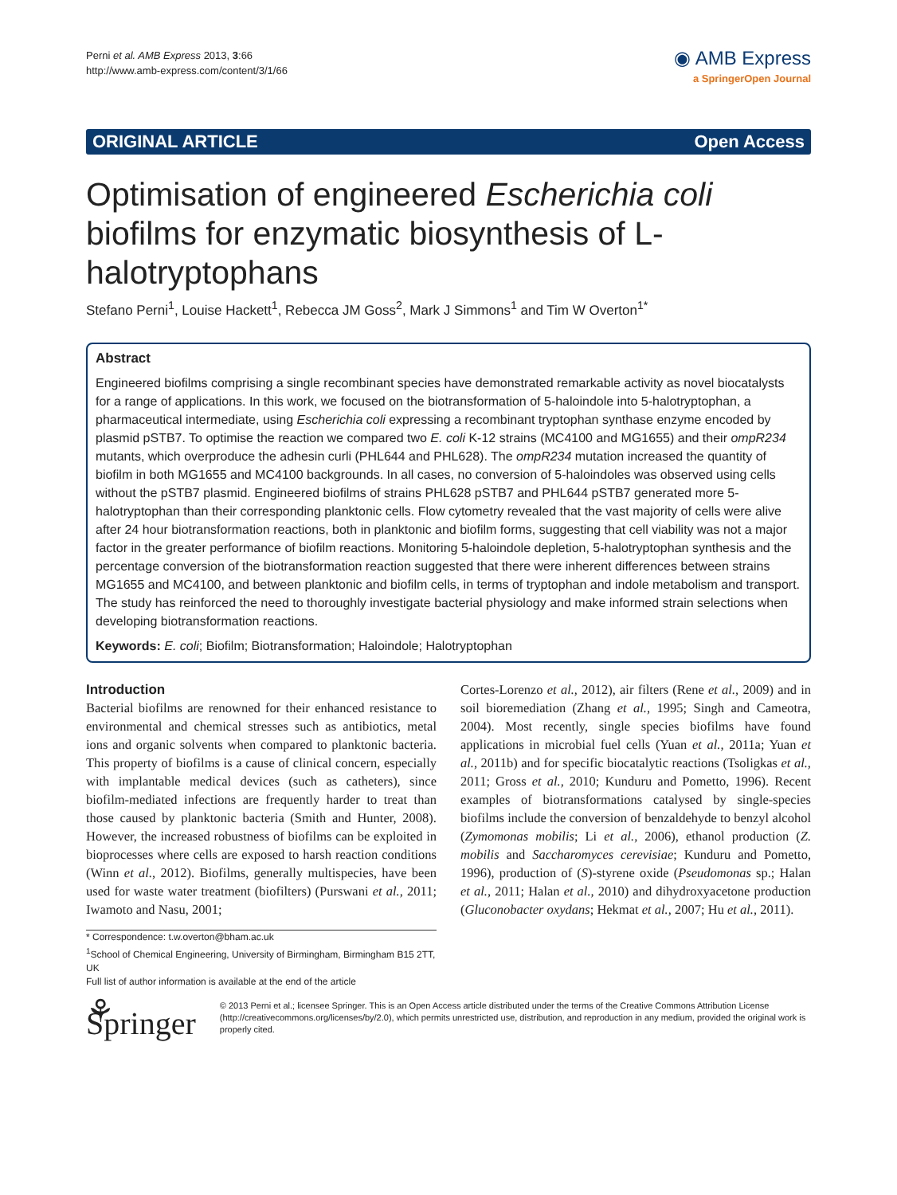Perni et al. AMB Express 2013, 3:66
http://www.amb-express.com/content/3/1/66
◉ AMB Express
a SpringerOpen Journal
ORIGINAL ARTICLE Open Access
Optimisation of engineered Escherichia coli biofilms for enzymatic biosynthesis of L-halotryptophans
Stefano Perni<sup>1</sup>, Louise Hackett<sup>1</sup>, Rebecca JM Goss<sup>2</sup>, Mark J Simmons<sup>1</sup> and Tim W Overton<sup>1*</sup>
Abstract
Engineered biofilms comprising a single recombinant species have demonstrated remarkable activity as novel biocatalysts for a range of applications. In this work, we focused on the biotransformation of 5-haloindole into 5-halotryptophan, a pharmaceutical intermediate, using Escherichia coli expressing a recombinant tryptophan synthase enzyme encoded by plasmid pSTB7. To optimise the reaction we compared two E. coli K-12 strains (MC4100 and MG1655) and their ompR234 mutants, which overproduce the adhesin curli (PHL644 and PHL628). The ompR234 mutation increased the quantity of biofilm in both MG1655 and MC4100 backgrounds. In all cases, no conversion of 5-haloindoles was observed using cells without the pSTB7 plasmid. Engineered biofilms of strains PHL628 pSTB7 and PHL644 pSTB7 generated more 5-halotryptophan than their corresponding planktonic cells. Flow cytometry revealed that the vast majority of cells were alive after 24 hour biotransformation reactions, both in planktonic and biofilm forms, suggesting that cell viability was not a major factor in the greater performance of biofilm reactions. Monitoring 5-haloindole depletion, 5-halotryptophan synthesis and the percentage conversion of the biotransformation reaction suggested that there were inherent differences between strains MG1655 and MC4100, and between planktonic and biofilm cells, in terms of tryptophan and indole metabolism and transport. The study has reinforced the need to thoroughly investigate bacterial physiology and make informed strain selections when developing biotransformation reactions.
Keywords: E. coli; Biofilm; Biotransformation; Haloindole; Halotryptophan
Introduction
Bacterial biofilms are renowned for their enhanced resistance to environmental and chemical stresses such as antibiotics, metal ions and organic solvents when compared to planktonic bacteria. This property of biofilms is a cause of clinical concern, especially with implantable medical devices (such as catheters), since biofilm-mediated infections are frequently harder to treat than those caused by planktonic bacteria (Smith and Hunter, 2008). However, the increased robustness of biofilms can be exploited in bioprocesses where cells are exposed to harsh reaction conditions (Winn et al., 2012). Biofilms, generally multispecies, have been used for waste water treatment (biofilters) (Purswani et al., 2011; Iwamoto and Nasu, 2001;
* Correspondence: t.w.overton@bham.ac.uk
<sup>1</sup> School of Chemical Engineering, University of Birmingham, Birmingham B15 2TT, UK
Full list of author information is available at the end of the article
Cortes-Lorenzo et al., 2012), air filters (Rene et al., 2009) and in soil bioremediation (Zhang et al., 1995; Singh and Cameotra, 2004). Most recently, single species biofilms have found applications in microbial fuel cells (Yuan et al., 2011a; Yuan et al., 2011b) and for specific biocatalytic reactions (Tsoligkas et al., 2011; Gross et al., 2010; Kunduru and Pometto, 1996). Recent examples of biotransformations catalysed by single-species biofilms include the conversion of benzaldehyde to benzyl alcohol (Zymomonas mobilis; Li et al., 2006), ethanol production (Z. mobilis and Saccharomyces cerevisiae; Kunduru and Pometto, 1996), production of (S)-styrene oxide (Pseudomonas sp.; Halan et al., 2011; Halan et al., 2010) and dihydroxyacetone production (Gluconobacter oxydans; Hekmat et al., 2007; Hu et al., 2011).
⚘ Springer
© 2013 Perni et al.; licensee Springer. This is an Open Access article distributed under the terms of the Creative Commons Attribution License (http://creativecommons.org/licenses/by/2.0), which permits unrestricted use, distribution, and reproduction in any medium, provided the original work is properly cited.